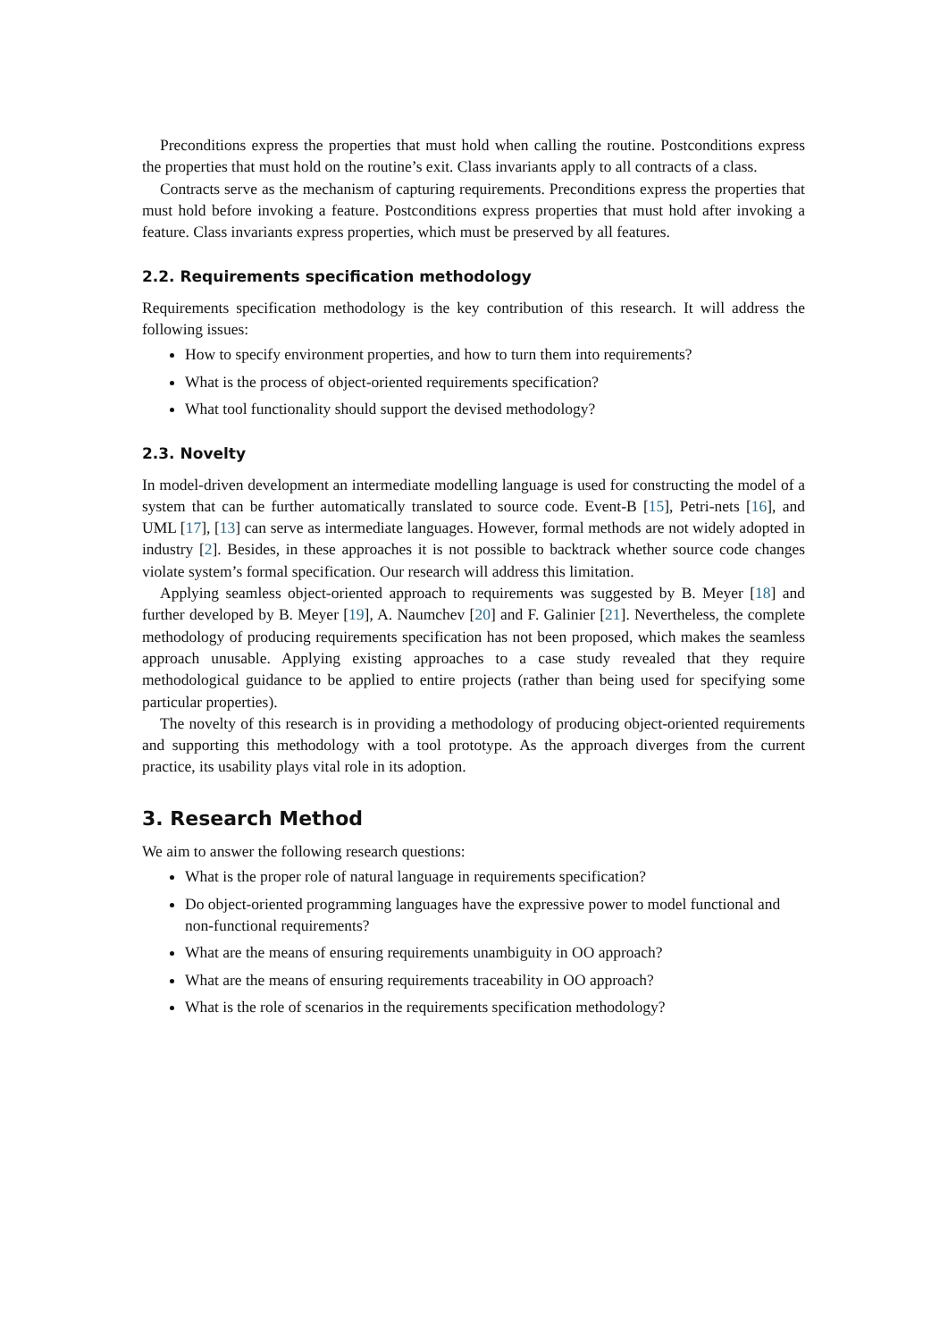Preconditions express the properties that must hold when calling the routine. Postconditions express the properties that must hold on the routine’s exit. Class invariants apply to all contracts of a class.
Contracts serve as the mechanism of capturing requirements. Preconditions express the properties that must hold before invoking a feature. Postconditions express properties that must hold after invoking a feature. Class invariants express properties, which must be preserved by all features.
2.2. Requirements specification methodology
Requirements specification methodology is the key contribution of this research. It will address the following issues:
How to specify environment properties, and how to turn them into requirements?
What is the process of object-oriented requirements specification?
What tool functionality should support the devised methodology?
2.3. Novelty
In model-driven development an intermediate modelling language is used for constructing the model of a system that can be further automatically translated to source code. Event-B [15], Petri-nets [16], and UML [17], [13] can serve as intermediate languages. However, formal methods are not widely adopted in industry [2]. Besides, in these approaches it is not possible to backtrack whether source code changes violate system’s formal specification. Our research will address this limitation.
Applying seamless object-oriented approach to requirements was suggested by B. Meyer [18] and further developed by B. Meyer [19], A. Naumchev [20] and F. Galinier [21]. Nevertheless, the complete methodology of producing requirements specification has not been proposed, which makes the seamless approach unusable. Applying existing approaches to a case study revealed that they require methodological guidance to be applied to entire projects (rather than being used for specifying some particular properties).
The novelty of this research is in providing a methodology of producing object-oriented requirements and supporting this methodology with a tool prototype. As the approach diverges from the current practice, its usability plays vital role in its adoption.
3. Research Method
We aim to answer the following research questions:
What is the proper role of natural language in requirements specification?
Do object-oriented programming languages have the expressive power to model functional and non-functional requirements?
What are the means of ensuring requirements unambiguity in OO approach?
What are the means of ensuring requirements traceability in OO approach?
What is the role of scenarios in the requirements specification methodology?